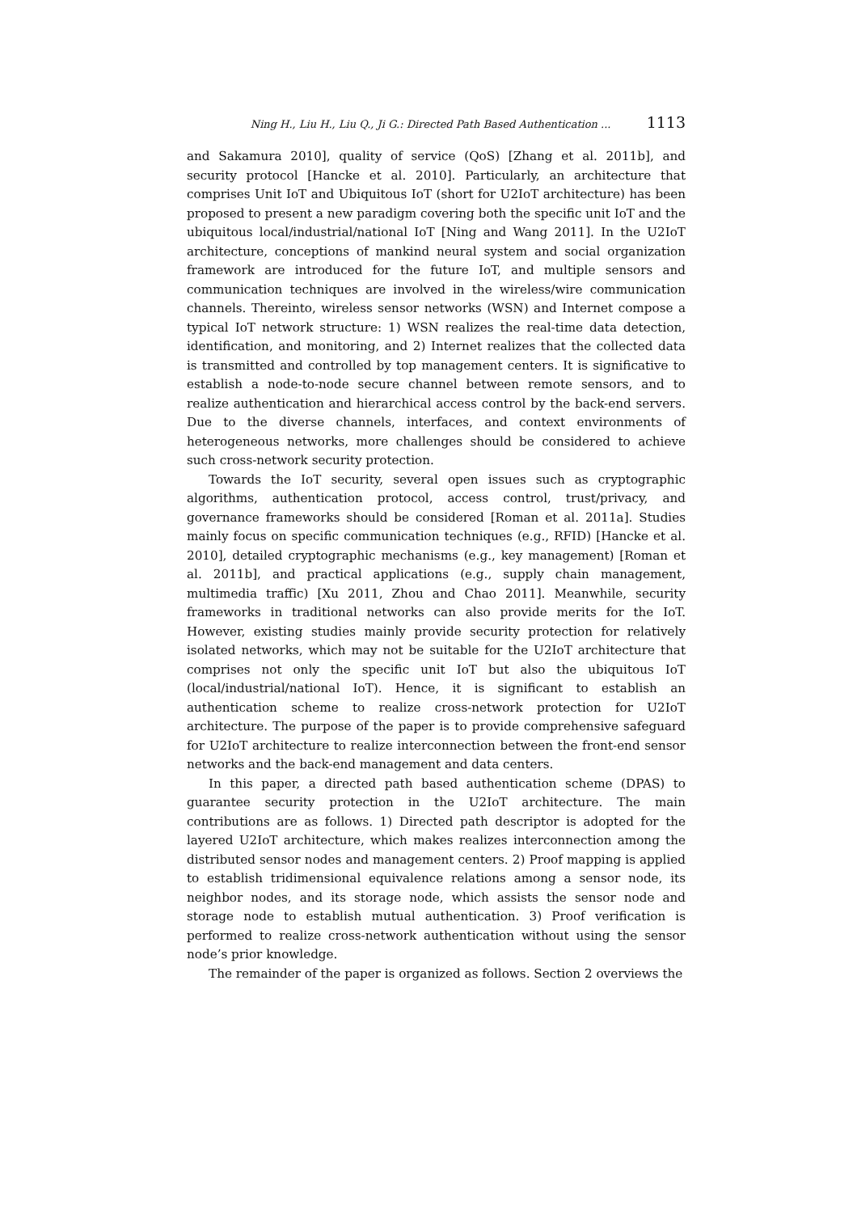Ning H., Liu H., Liu Q., Ji G.: Directed Path Based Authentication ... 1113
and Sakamura 2010], quality of service (QoS) [Zhang et al. 2011b], and security protocol [Hancke et al. 2010]. Particularly, an architecture that comprises Unit IoT and Ubiquitous IoT (short for U2IoT architecture) has been proposed to present a new paradigm covering both the specific unit IoT and the ubiquitous local/industrial/national IoT [Ning and Wang 2011]. In the U2IoT architecture, conceptions of mankind neural system and social organization framework are introduced for the future IoT, and multiple sensors and communication techniques are involved in the wireless/wire communication channels. Thereinto, wireless sensor networks (WSN) and Internet compose a typical IoT network structure: 1) WSN realizes the real-time data detection, identification, and monitoring, and 2) Internet realizes that the collected data is transmitted and controlled by top management centers. It is significative to establish a node-to-node secure channel between remote sensors, and to realize authentication and hierarchical access control by the back-end servers. Due to the diverse channels, interfaces, and context environments of heterogeneous networks, more challenges should be considered to achieve such cross-network security protection.
Towards the IoT security, several open issues such as cryptographic algorithms, authentication protocol, access control, trust/privacy, and governance frameworks should be considered [Roman et al. 2011a]. Studies mainly focus on specific communication techniques (e.g., RFID) [Hancke et al. 2010], detailed cryptographic mechanisms (e.g., key management) [Roman et al. 2011b], and practical applications (e.g., supply chain management, multimedia traffic) [Xu 2011, Zhou and Chao 2011]. Meanwhile, security frameworks in traditional networks can also provide merits for the IoT. However, existing studies mainly provide security protection for relatively isolated networks, which may not be suitable for the U2IoT architecture that comprises not only the specific unit IoT but also the ubiquitous IoT (local/industrial/national IoT). Hence, it is significant to establish an authentication scheme to realize cross-network protection for U2IoT architecture. The purpose of the paper is to provide comprehensive safeguard for U2IoT architecture to realize interconnection between the front-end sensor networks and the back-end management and data centers.
In this paper, a directed path based authentication scheme (DPAS) to guarantee security protection in the U2IoT architecture. The main contributions are as follows. 1) Directed path descriptor is adopted for the layered U2IoT architecture, which makes realizes interconnection among the distributed sensor nodes and management centers. 2) Proof mapping is applied to establish tridimensional equivalence relations among a sensor node, its neighbor nodes, and its storage node, which assists the sensor node and storage node to establish mutual authentication. 3) Proof verification is performed to realize cross-network authentication without using the sensor node’s prior knowledge.
The remainder of the paper is organized as follows. Section 2 overviews the